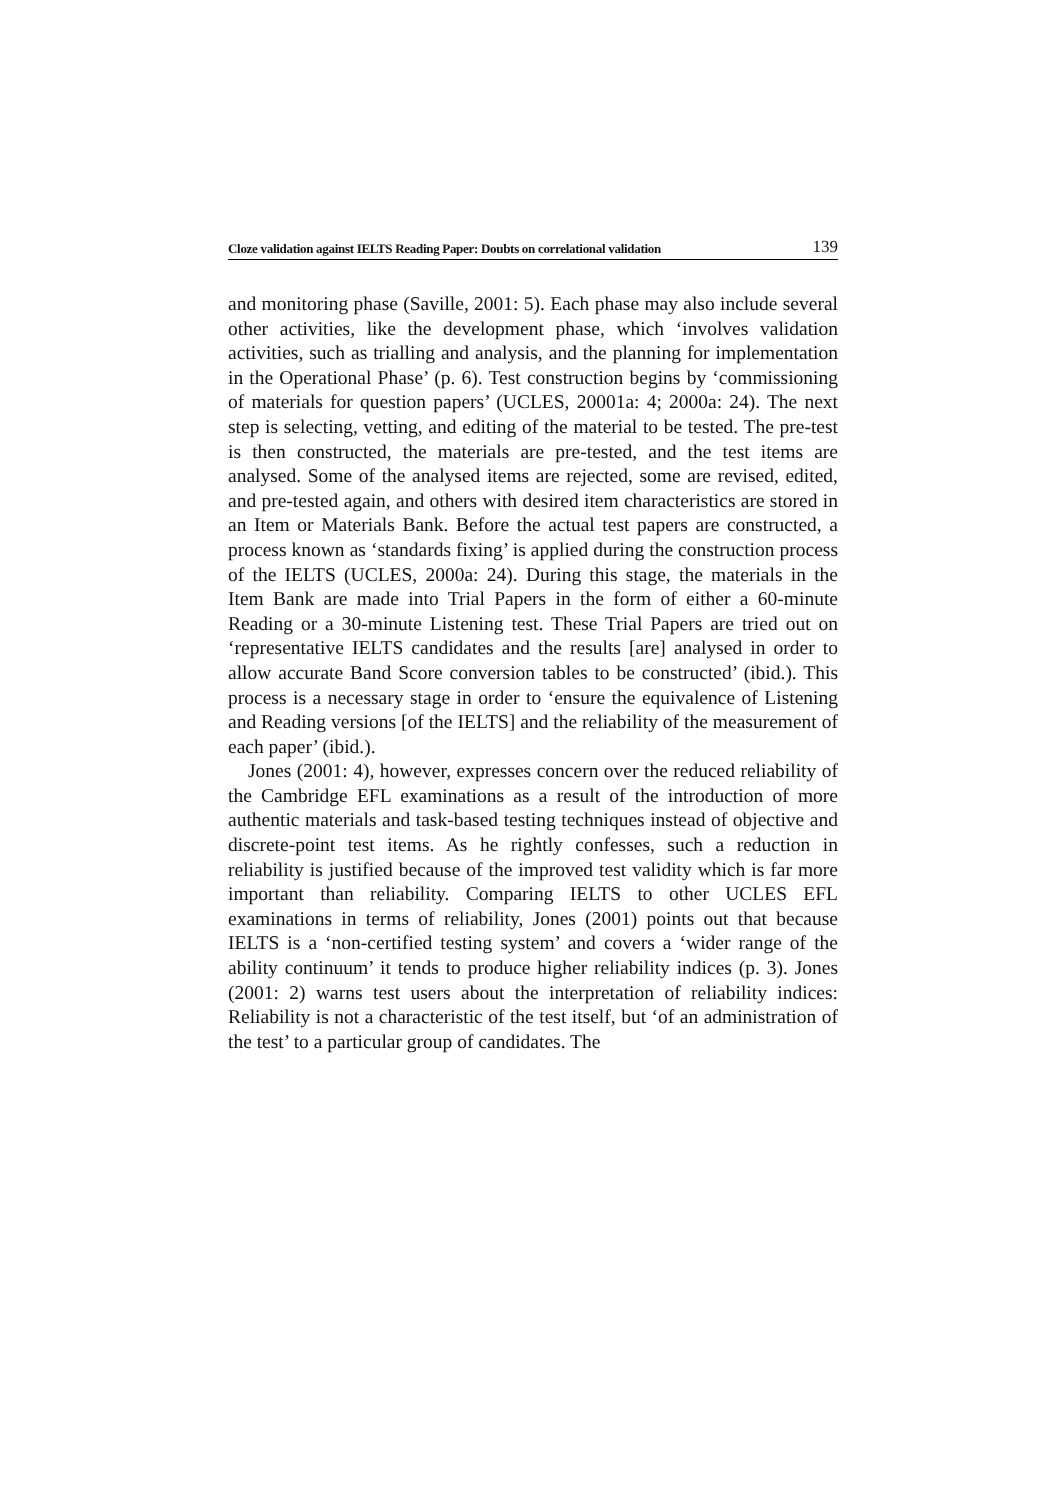Cloze validation against IELTS Reading Paper: Doubts on correlational validation 139
and monitoring phase (Saville, 2001: 5). Each phase may also include several other activities, like the development phase, which ‘involves validation activities, such as trialling and analysis, and the planning for implementation in the Operational Phase’ (p. 6). Test construction begins by ‘commissioning of materials for question papers’ (UCLES, 20001a: 4; 2000a: 24). The next step is selecting, vetting, and editing of the material to be tested. The pre-test is then constructed, the materials are pre-tested, and the test items are analysed. Some of the analysed items are rejected, some are revised, edited, and pre-tested again, and others with desired item characteristics are stored in an Item or Materials Bank. Before the actual test papers are constructed, a process known as ‘standards fixing’ is applied during the construction process of the IELTS (UCLES, 2000a: 24). During this stage, the materials in the Item Bank are made into Trial Papers in the form of either a 60-minute Reading or a 30-minute Listening test. These Trial Papers are tried out on ‘representative IELTS candidates and the results [are] analysed in order to allow accurate Band Score conversion tables to be constructed’ (ibid.). This process is a necessary stage in order to ‘ensure the equivalence of Listening and Reading versions [of the IELTS] and the reliability of the measurement of each paper’ (ibid.).
Jones (2001: 4), however, expresses concern over the reduced reliability of the Cambridge EFL examinations as a result of the introduction of more authentic materials and task-based testing techniques instead of objective and discrete-point test items. As he rightly confesses, such a reduction in reliability is justified because of the improved test validity which is far more important than reliability. Comparing IELTS to other UCLES EFL examinations in terms of reliability, Jones (2001) points out that because IELTS is a ‘non-certified testing system’ and covers a ‘wider range of the ability continuum’ it tends to produce higher reliability indices (p. 3). Jones (2001: 2) warns test users about the interpretation of reliability indices: Reliability is not a characteristic of the test itself, but ‘of an administration of the test’ to a particular group of candidates. The